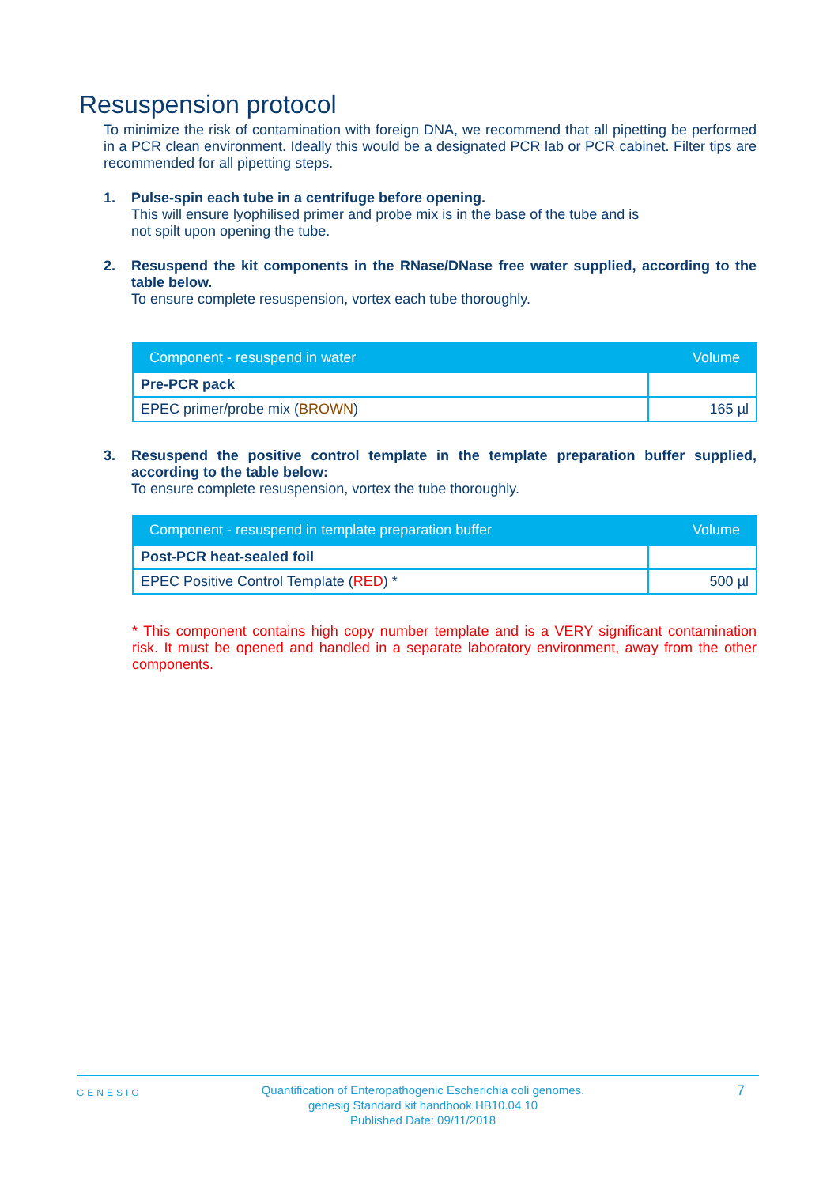Resuspension protocol
To minimize the risk of contamination with foreign DNA, we recommend that all pipetting be performed in a PCR clean environment. Ideally this would be a designated PCR lab or PCR cabinet. Filter tips are recommended for all pipetting steps.
1. Pulse-spin each tube in a centrifuge before opening.
This will ensure lyophilised primer and probe mix is in the base of the tube and is
not spilt upon opening the tube.
2. Resuspend the kit components in the RNase/DNase free water supplied, according to the table below.
To ensure complete resuspension, vortex each tube thoroughly.
| Component - resuspend in water | Volume |
| --- | --- |
| Pre-PCR pack | |
| EPEC primer/probe mix ( BROWN ) | 165 µl |
3. Resuspend the positive control template in the template preparation buffer supplied, according to the table below:
To ensure complete resuspension, vortex the tube thoroughly.
| Component - resuspend in template preparation buffer | Volume |
| --- | --- |
| Post-PCR heat-sealed foil | |
| EPEC Positive Control Template ( RED ) * | 500 µl |
* This component contains high copy number template and is a VERY significant contamination risk. It must be opened and handled in a separate laboratory environment, away from the other components.
GENESIG
Quantification of Enteropathogenic Escherichia coli genomes.
genesig Standard kit handbook HB10.04.10
Published Date: 09/11/2018
7